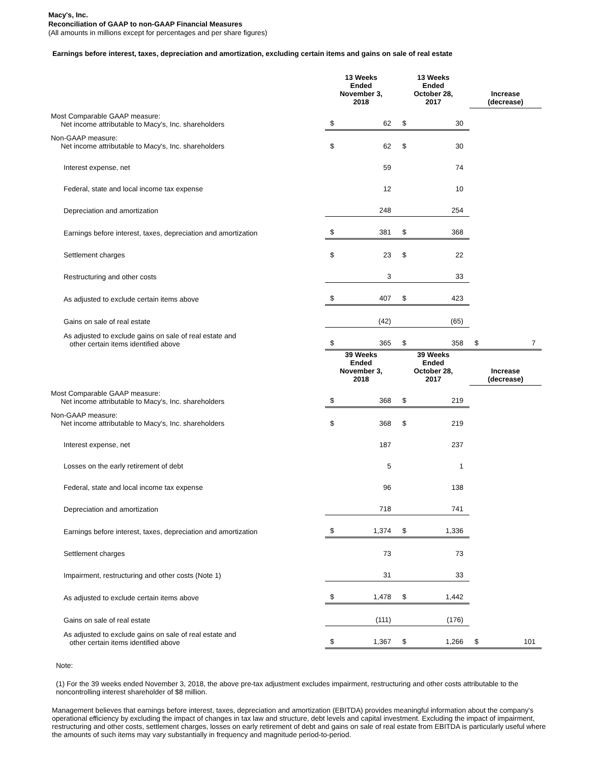Macy's, Inc.
Reconciliation of GAAP to non-GAAP Financial Measures
(All amounts in millions except for percentages and per share figures)
Earnings before interest, taxes, depreciation and amortization, excluding certain items and gains on sale of real estate
| | 13 Weeks Ended November 3, 2018 | | | 13 Weeks Ended October 28, 2017 | | | Increase (decrease) | |
| --- | --- | --- | --- | --- | --- | --- | --- | --- |
| Most Comparable GAAP measure: Net income attributable to Macy's, Inc. shareholders | $ | 62 | | $ | 30 | | | |
| Non-GAAP measure: Net income attributable to Macy's, Inc. shareholders | $ | 62 | | $ | 30 | | | |
| Interest expense, net | | 59 | | | 74 | | | |
| Federal, state and local income tax expense | | 12 | | | 10 | | | |
| Depreciation and amortization | | 248 | | | 254 | | | |
| Earnings before interest, taxes, depreciation and amortization | $ | 381 | | $ | 368 | | | |
| Settlement charges | $ | 23 | | $ | 22 | | | |
| Restructuring and other costs | | 3 | | | 33 | | | |
| As adjusted to exclude certain items above | $ | 407 | | $ | 423 | | | |
| Gains on sale of real estate | | (42) | | | (65) | | | |
| As adjusted to exclude gains on sale of real estate and other certain items identified above | $ | 365 | | $ | 358 | | $ | 7 |
| | 39 Weeks Ended November 3, 2018 | | | 39 Weeks Ended October 28, 2017 | | | Increase (decrease) | |
| Most Comparable GAAP measure: Net income attributable to Macy's, Inc. shareholders | $ | 368 | | $ | 219 | | | |
| Non-GAAP measure: Net income attributable to Macy's, Inc. shareholders | $ | 368 | | $ | 219 | | | |
| Interest expense, net | | 187 | | | 237 | | | |
| Losses on the early retirement of debt | | 5 | | | 1 | | | |
| Federal, state and local income tax expense | | 96 | | | 138 | | | |
| Depreciation and amortization | | 718 | | | 741 | | | |
| Earnings before interest, taxes, depreciation and amortization | $ | 1,374 | | $ | 1,336 | | | |
| Settlement charges | | 73 | | | 73 | | | |
| Impairment, restructuring and other costs (Note 1) | | 31 | | | 33 | | | |
| As adjusted to exclude certain items above | $ | 1,478 | | $ | 1,442 | | | |
| Gains on sale of real estate | | (111) | | | (176) | | | |
| As adjusted to exclude gains on sale of real estate and other certain items identified above | $ | 1,367 | | $ | 1,266 | | $ | 101 |
Note:
(1) For the 39 weeks ended November 3, 2018, the above pre-tax adjustment excludes impairment, restructuring and other costs attributable to the noncontrolling interest shareholder of $8 million.
Management believes that earnings before interest, taxes, depreciation and amortization (EBITDA) provides meaningful information about the company's operational efficiency by excluding the impact of changes in tax law and structure, debt levels and capital investment. Excluding the impact of impairment, restructuring and other costs, settlement charges, losses on early retirement of debt and gains on sale of real estate from EBITDA is particularly useful where the amounts of such items may vary substantially in frequency and magnitude period-to-period.